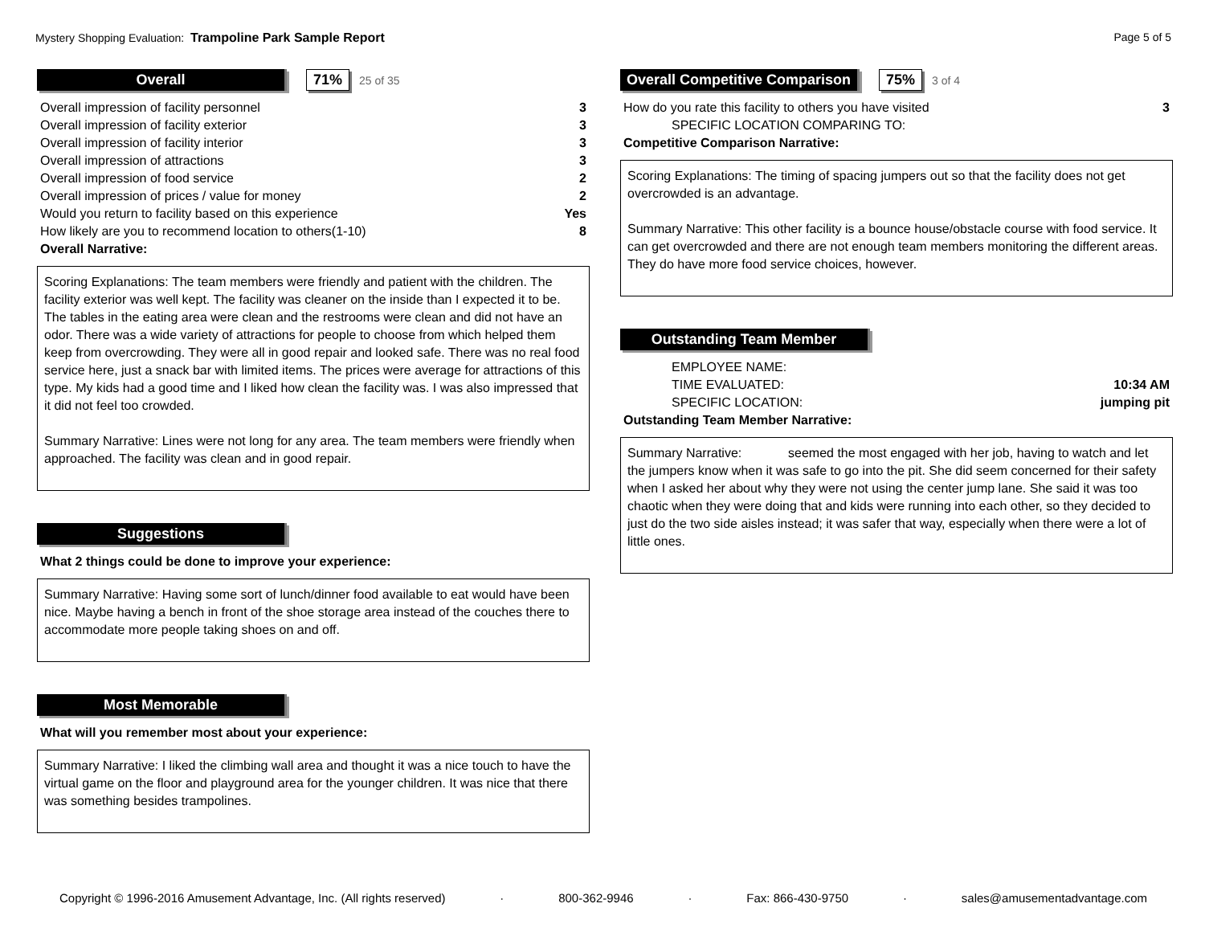Mystery Shopping Evaluation: Trampoline Park Sample Report Page 5 of 5
Overall 71% 25 of 35
| Overall impression of facility personnel | 3 |
| Overall impression of facility exterior | 3 |
| Overall impression of facility interior | 3 |
| Overall impression of attractions | 3 |
| Overall impression of food service | 2 |
| Overall impression of prices / value for money | 2 |
| Would you return to facility based on this experience | Yes |
| How likely are you to recommend location to others(1-10) | 8 |
Overall Narrative:
Scoring Explanations: The team members were friendly and patient with the children. The facility exterior was well kept. The facility was cleaner on the inside than I expected it to be. The tables in the eating area were clean and the restrooms were clean and did not have an odor. There was a wide variety of attractions for people to choose from which helped them keep from overcrowding. They were all in good repair and looked safe. There was no real food service here, just a snack bar with limited items. The prices were average for attractions of this type. My kids had a good time and I liked how clean the facility was. I was also impressed that it did not feel too crowded.
Summary Narrative: Lines were not long for any area. The team members were friendly when approached. The facility was clean and in good repair.
Suggestions
What 2 things could be done to improve your experience:
Summary Narrative: Having some sort of lunch/dinner food available to eat would have been nice. Maybe having a bench in front of the shoe storage area instead of the couches there to accommodate more people taking shoes on and off.
Most Memorable
What will you remember most about your experience:
Summary Narrative: I liked the climbing wall area and thought it was a nice touch to have the virtual game on the floor and playground area for the younger children. It was nice that there was something besides trampolines.
Overall Competitive Comparison 75% 3 of 4
| How do you rate this facility to others you have visited | 3 |
| SPECIFIC LOCATION COMPARING TO: | |
Competitive Comparison Narrative:
Scoring Explanations: The timing of spacing jumpers out so that the facility does not get overcrowded is an advantage.
Summary Narrative: This other facility is a bounce house/obstacle course with food service. It can get overcrowded and there are not enough team members monitoring the different areas. They do have more food service choices, however.
Outstanding Team Member
| EMPLOYEE NAME: | |
| TIME EVALUATED: | 10:34 AM |
| SPECIFIC LOCATION: | jumping pit |
Outstanding Team Member Narrative:
Summary Narrative: seemed the most engaged with her job, having to watch and let the jumpers know when it was safe to go into the pit. She did seem concerned for their safety when I asked her about why they were not using the center jump lane. She said it was too chaotic when they were doing that and kids were running into each other, so they decided to just do the two side aisles instead; it was safer that way, especially when there were a lot of little ones.
Copyright © 1996-2016 Amusement Advantage, Inc. (All rights reserved) · 800-362-9946 · Fax: 866-430-9750 · sales@amusementadvantage.com